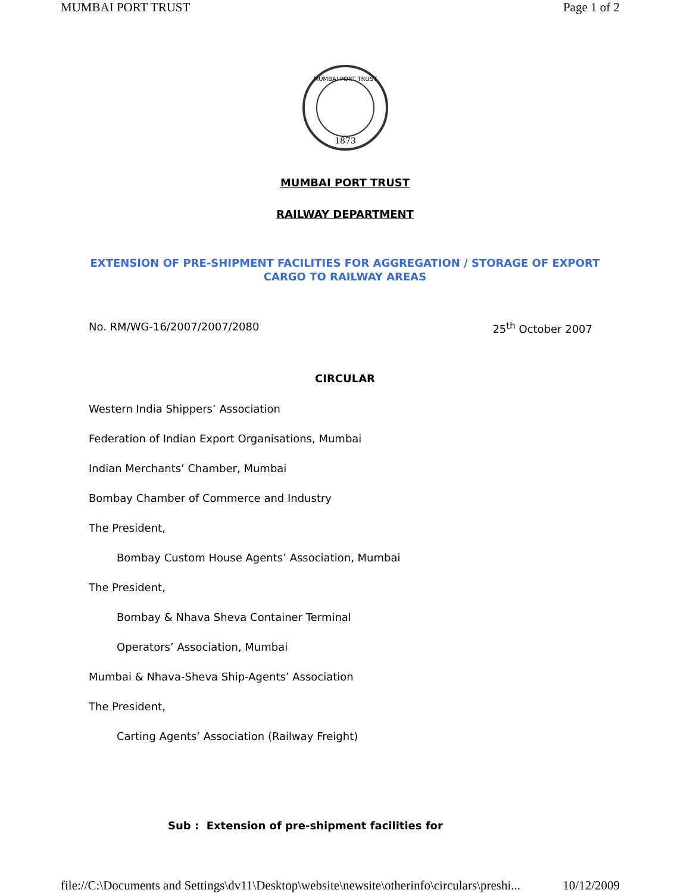MUMBAI PORT TRUST Page 1 of 2
1873
MUMBAI PORT TRUST
MUMBAI PORT TRUST
RAILWAY DEPARTMENT
EXTENSION OF PRE-SHIPMENT FACILITIES FOR AGGREGATION / STORAGE OF EXPORT CARGO TO RAILWAY AREAS
No. RM/WG-16/2007/2007/2080 25<sup>th</sup> October 2007
CIRCULAR
Western India Shippers’ Association
Federation of Indian Export Organisations, Mumbai
Indian Merchants’ Chamber, Mumbai
Bombay Chamber of Commerce and Industry
The President,
Bombay Custom House Agents’ Association, Mumbai
The President,
Bombay & Nhava Sheva Container Terminal
Operators’ Association, Mumbai
Mumbai & Nhava-Sheva Ship-Agents’ Association
The President,
Carting Agents’ Association (Railway Freight)
Sub : Extension of pre-shipment facilities for
file://C:\Documents and Settings\dv11\Desktop\website\newsite\otherinfo\circulars\preshi... 10/12/2009